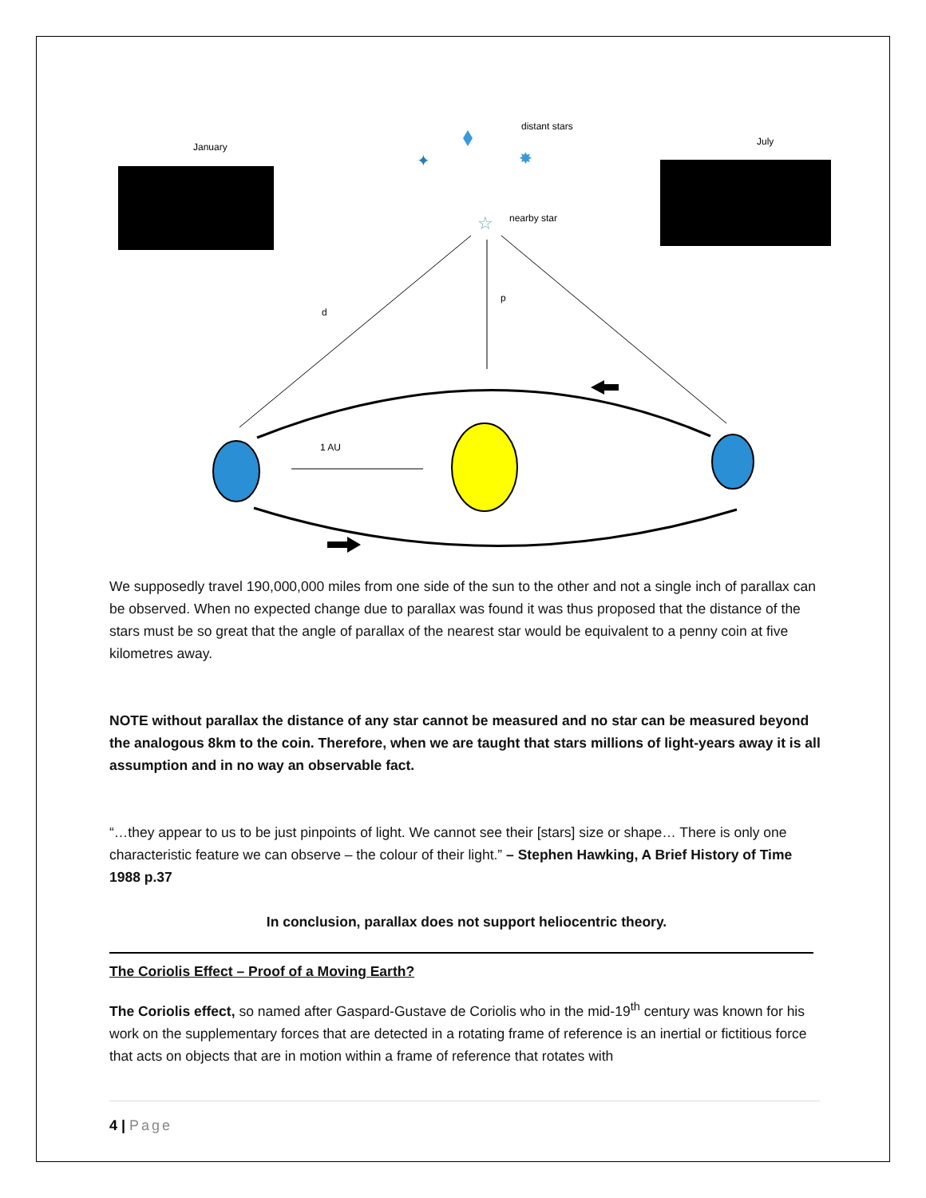January
July
distant stars
nearby star
p
d
1 AU
✸
✦
☆
We supposedly travel 190,000,000 miles from one side of the sun to the other and not a single inch of parallax can be observed. When no expected change due to parallax was found it was thus proposed that the distance of the stars must be so great that the angle of parallax of the nearest star would be equivalent to a penny coin at five kilometres away.
NOTE without parallax the distance of any star cannot be measured and no star can be measured beyond the analogous 8km to the coin. Therefore, when we are taught that stars millions of light-years away it is all assumption and in no way an observable fact.
“…they appear to us to be just pinpoints of light. We cannot see their [stars] size or shape… There is only one characteristic feature we can observe – the colour of their light.” – Stephen Hawking, A Brief History of Time 1988 p.37
In conclusion, parallax does not support heliocentric theory.
The Coriolis Effect – Proof of a Moving Earth?
The Coriolis effect, so named after Gaspard-Gustave de Coriolis who in the mid-19<sup>th</sup> century was known for his work on the supplementary forces that are detected in a rotating frame of reference is an inertial or fictitious force that acts on objects that are in motion within a frame of reference that rotates with
4 | Page